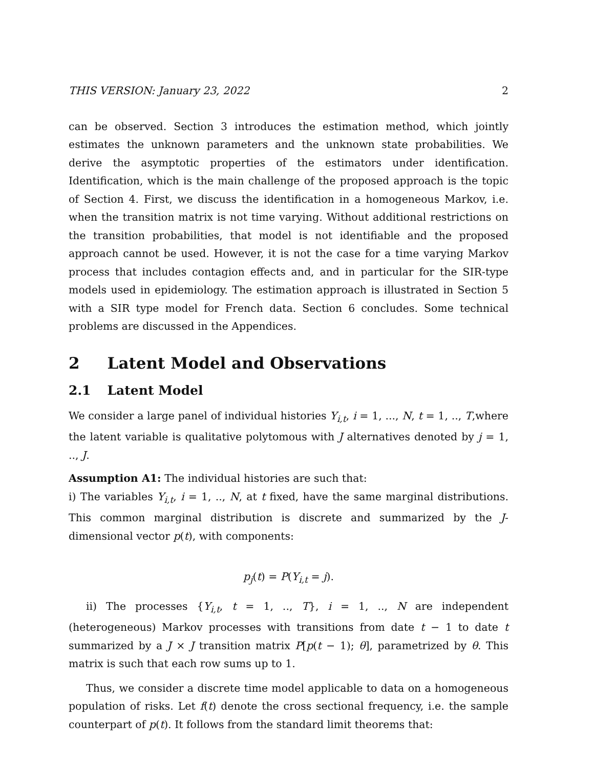THIS VERSION: January 23, 2022 2
can be observed. Section 3 introduces the estimation method, which jointly estimates the unknown parameters and the unknown state probabilities. We derive the asymptotic properties of the estimators under identification. Identification, which is the main challenge of the proposed approach is the topic of Section 4. First, we discuss the identification in a homogeneous Markov, i.e. when the transition matrix is not time varying. Without additional restrictions on the transition probabilities, that model is not identifiable and the proposed approach cannot be used. However, it is not the case for a time varying Markov process that includes contagion effects and, and in particular for the SIR-type models used in epidemiology. The estimation approach is illustrated in Section 5 with a SIR type model for French data. Section 6 concludes. Some technical problems are discussed in the Appendices.
2 Latent Model and Observations
2.1 Latent Model
We consider a large panel of individual histories Y<sub>i,t</sub>, i = 1, ..., N, t = 1, .., T,where the latent variable is qualitative polytomous with J alternatives denoted by j = 1, .., J.
Assumption A1: The individual histories are such that:
i) The variables Y<sub>i,t</sub>, i = 1, .., N, at t fixed, have the same marginal distributions. This common marginal distribution is discrete and summarized by the J-dimensional vector p(t), with components:
p<sub>j</sub>(t) = P(Y<sub>i,t</sub> = j).
ii) The processes {Y<sub>i,t</sub>, t = 1, .., T}, i = 1, .., N are independent (heterogeneous) Markov processes with transitions from date t − 1 to date t summarized by a J × J transition matrix P[p(t − 1); θ], parametrized by θ. This matrix is such that each row sums up to 1.
Thus, we consider a discrete time model applicable to data on a homogeneous population of risks. Let f(t) denote the cross sectional frequency, i.e. the sample counterpart of p(t). It follows from the standard limit theorems that: